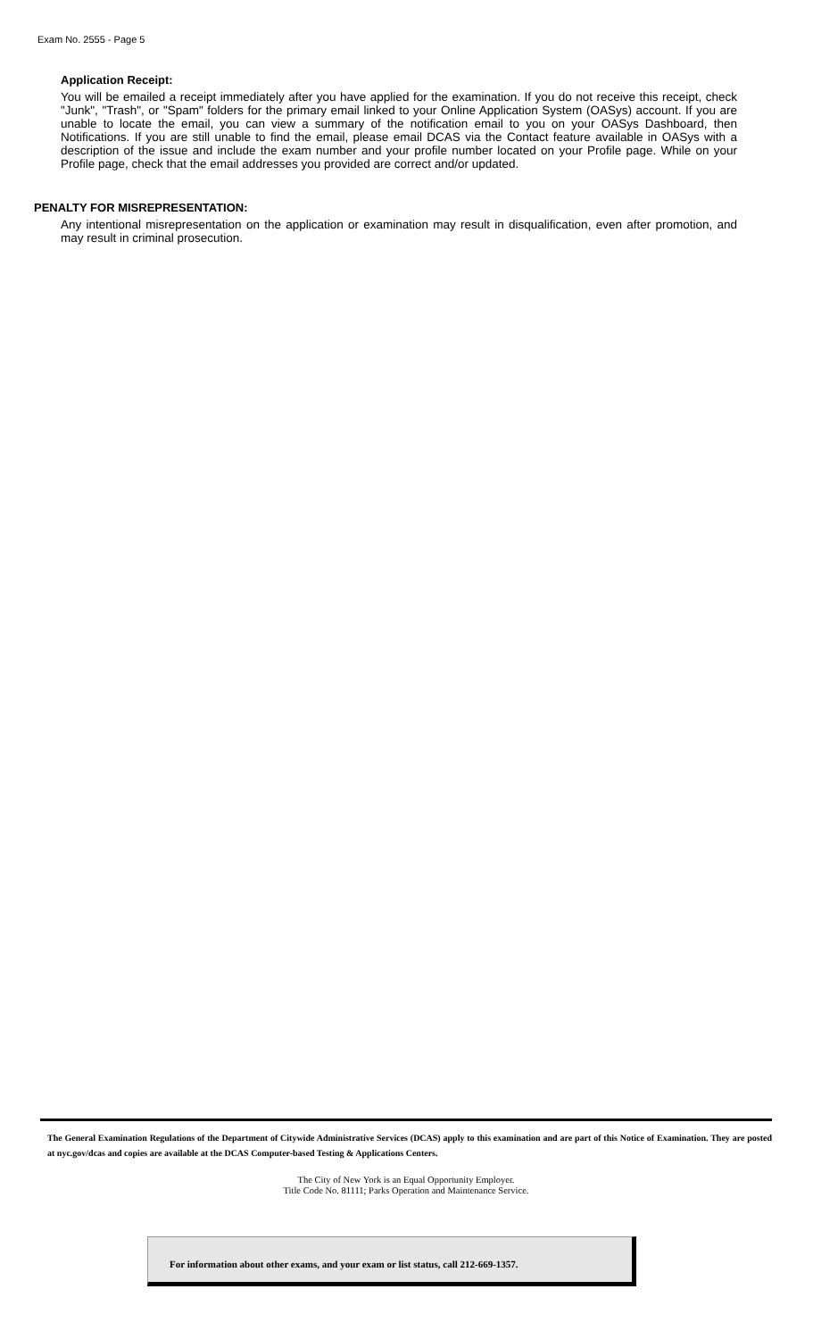Exam No. 2555 - Page 5
Application Receipt:
You will be emailed a receipt immediately after you have applied for the examination. If you do not receive this receipt, check "Junk", "Trash", or "Spam" folders for the primary email linked to your Online Application System (OASys) account. If you are unable to locate the email, you can view a summary of the notification email to you on your OASys Dashboard, then Notifications. If you are still unable to find the email, please email DCAS via the Contact feature available in OASys with a description of the issue and include the exam number and your profile number located on your Profile page. While on your Profile page, check that the email addresses you provided are correct and/or updated.
PENALTY FOR MISREPRESENTATION:
Any intentional misrepresentation on the application or examination may result in disqualification, even after promotion, and may result in criminal prosecution.
The General Examination Regulations of the Department of Citywide Administrative Services (DCAS) apply to this examination and are part of this Notice of Examination. They are posted at nyc.gov/dcas and copies are available at the DCAS Computer-based Testing & Applications Centers.
The City of New York is an Equal Opportunity Employer.
Title Code No. 81111; Parks Operation and Maintenance Service.
For information about other exams, and your exam or list status, call 212-669-1357.